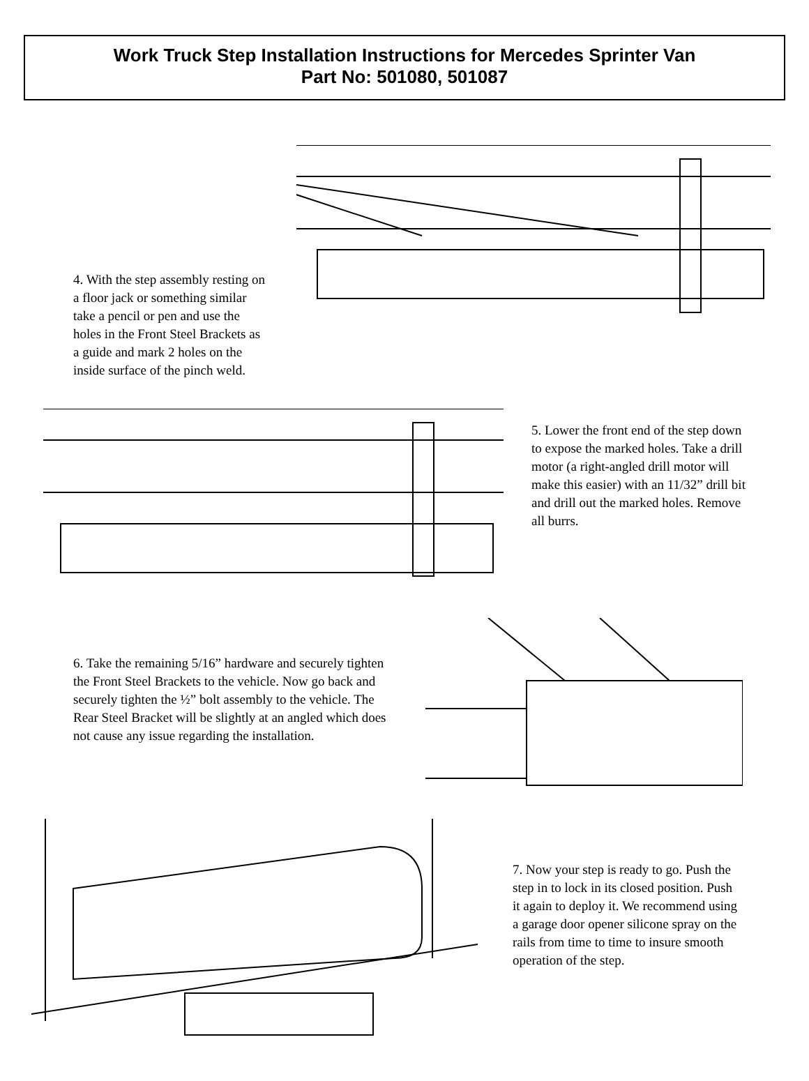Work Truck Step Installation Instructions for Mercedes Sprinter Van
Part No: 501080, 501087
4. With the step assembly resting on a floor jack or something similar take a pencil or pen and use the holes in the Front Steel Brackets as a guide and mark 2 holes on the inside surface of the pinch weld.
5. Lower the front end of the step down to expose the marked holes. Take a drill motor (a right-angled drill motor will make this easier) with an 11/32” drill bit and drill out the marked holes. Remove all burrs.
6. Take the remaining 5/16” hardware and securely tighten the Front Steel Brackets to the vehicle. Now go back and securely tighten the ½” bolt assembly to the vehicle. The Rear Steel Bracket will be slightly at an angled which does not cause any issue regarding the installation.
7. Now your step is ready to go. Push the step in to lock in its closed position. Push it again to deploy it. We recommend using a garage door opener silicone spray on the rails from time to time to insure smooth operation of the step.